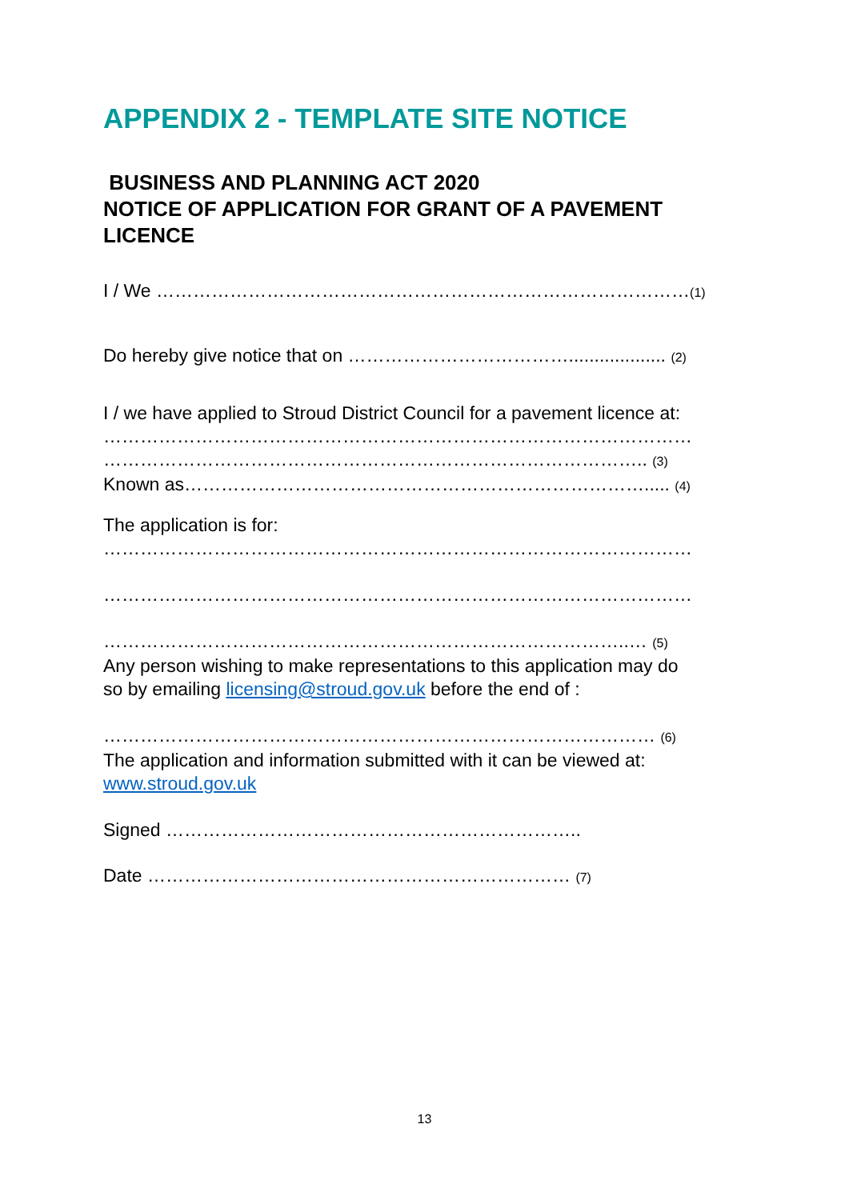APPENDIX 2 - TEMPLATE SITE NOTICE
BUSINESS AND PLANNING ACT 2020
NOTICE OF APPLICATION FOR GRANT OF A PAVEMENT LICENCE
I / We ……………………………………………………………………………(1)
Do hereby give notice that on ………………………………................... (2)
I / we have applied to Stroud District Council for a pavement licence at:
……………………………………………………………………………………
…………………………………………………………………………….. (3)
Known as…………………………………………………………………..... (4)
The application is for:
……………………………………………………………………………………
……………………………………………………………………………………
…………………………………………………………………………..… (5)
Any person wishing to make representations to this application may do
so by emailing licensing@stroud.gov.uk before the end of :
……………………………………………………………………………… (6)
The application and information submitted with it can be viewed at:
www.stroud.gov.uk
Signed …………………………………………………………..
Date …………………………………………………………… (7)
13